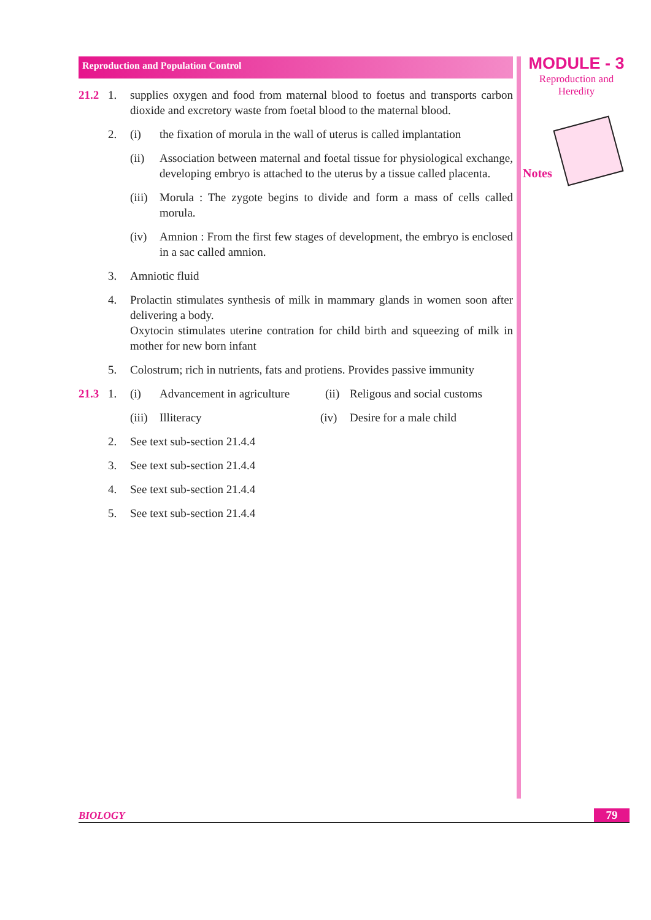Reproduction and Population Control
21.2 1. supplies oxygen and food from maternal blood to foetus and transports carbon dioxide and excretory waste from foetal blood to the maternal blood.
2. (i) the fixation of morula in the wall of uterus is called implantation
(ii) Association between maternal and foetal tissue for physiological exchange, developing embryo is attached to the uterus by a tissue called placenta.
(iii) Morula : The zygote begins to divide and form a mass of cells called morula.
(iv) Amnion : From the first few stages of development, the embryo is enclosed in a sac called amnion.
3. Amniotic fluid
4. Prolactin stimulates synthesis of milk in mammary glands in women soon after delivering a body.
Oxytocin stimulates uterine contration for child birth and squeezing of milk in mother for new born infant
5. Colostrum; rich in nutrients, fats and protiens. Provides passive immunity
21.3 1. (i) Advancement in agriculture (ii) Religous and social customs
(iii) Illiteracy (iv) Desire for a male child
2. See text sub-section 21.4.4
3. See text sub-section 21.4.4
4. See text sub-section 21.4.4
5. See text sub-section 21.4.4
MODULE - 3
Reproduction and
Heredity
Notes
BIOLOGY 79